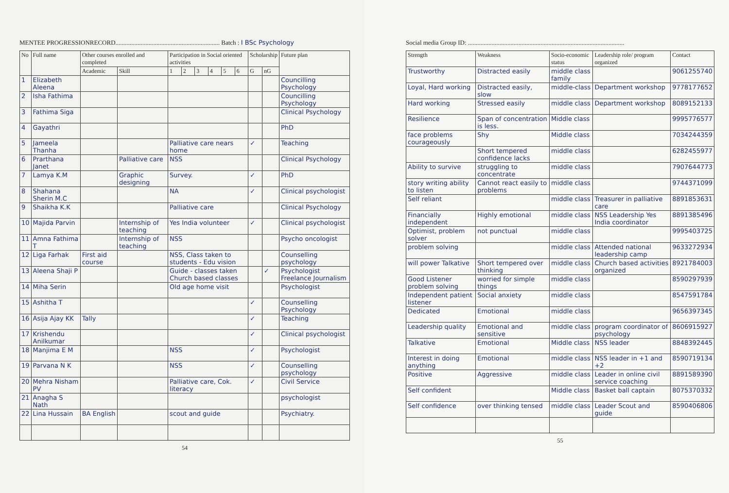MENTEE PROGRESSIONRECORD.................................................................. Batch : I BSc Psychology
| No | Full name | Other courses enrolled and completed | | Participation in Social oriented activities | | | | | | Scholarship | | Future plan |
| --- | --- | --- | --- | --- | --- | --- | --- | --- | --- | --- | --- | --- |
| | | Academic | Skill | 1 | 2 | 3 | 4 | 5 | 6 | G | nG | |
| 1 | Elizabeth Aleena | | | | | | | | | | | Councilling Psychology |
| 2 | Isha Fathima | | | | | | | | | | | Councilling Psychology |
| 3 | Fathima Siga | | | | | | | | | | | Clinical Psychology |
| 4 | Gayathri | | | | | | | | | | | PhD |
| 5 | Jameela Thanha | | | Palliative care nears home | | | | | | ✓ | | Teaching |
| 6 | Prarthana Janet | | Palliative care | NSS | | | | | | | | Clinical Psychology |
| 7 | Lamya K.M | | Graphic designing | Survey. | | | | | | ✓ | | PhD |
| 8 | Shahana Sherin M.C | | | NA | | | | | | ✓ | | Clinical psychologist |
| 9 | Shaikha K.K | | | Palliative care | | | | | | | | Clinical Psychology |
| 10 | Majida Parvin | | Internship of teaching | Yes India volunteer | | | | | | ✓ | | Clinical psychologist |
| 11 | Amna Fathima T | | Internship of teaching | NSS | | | | | | | | Psycho oncologist |
| 12 | Liga Farhak | First aid course | | NSS, Class taken to students - Edu vision | | | | | | | | Counselling psychology |
| 13 | Aleena Shaji P | | | Guide - classes taken Church based classes | | | | | | | ✓ | Psychologist Freelance Journalism |
| 14 | Miha Serin | | | Old age home visit | | | | | | | | Psychologist |
| 15 | Ashitha T | | | | | | | | | ✓ | | Counselling Psychology |
| 16 | Asija Ajay KK | Tally | | | | | | | | ✓ | | Teaching |
| 17 | Krishendu Anilkumar | | | | | | | | | ✓ | | Clinical psychologist |
| 18 | Manjima E M | | | NSS | | | | | | ✓ | | Psychologist |
| 19 | Parvana N K | | | NSS | | | | | | ✓ | | Counselling psychology |
| 20 | Mehra Nisham PV | | | Palliative care, Cok. literacy | | | | | | ✓ | | Civil Service |
| 21 | Anagha S Nath | | | | | | | | | | | psychologist |
| 22 | Lina Hussain | BA English | | scout and guide | | | | | | | | Psychiatry. |
54
Social media Group ID: ...................................................................................................
| Strength | Weakness | Socio-economic status | Leadership role/ program organized | Contact |
| --- | --- | --- | --- | --- |
| Trustworthy | Distracted easily | middle class family | | 9061255740 |
| Loyal, Hard working | Distracted easily, slow | middle-class | Department workshop | 9778177652 |
| Hard working | Stressed easily | middle class | Department workshop | 8089152133 |
| Resilience | Span of concentration is less. | Middle class | | 9995776577 |
| face problems courageously | Shy | Middle class | | 7034244359 |
| | Short tempered confidence lacks | middle class | | 6282455977 |
| Ability to survive | struggling to concentrate | middle class | | 7907644773 |
| story writing ability to listen | Cannot react easily to problems | middle class | | 9744371099 |
| Self reliant | | middle class | Treasurer in palliative care | 8891853631 |
| Financially independent | Highly emotional | middle class | NSS Leadership Yes India coordinator | 8891385496 |
| Optimist, problem solver | not punctual | middle class | | 9995403725 |
| problem solving | | middle class | Attended national leadership camp | 9633272934 |
| will power Talkative | Short tempered over thinking | middle class | Church based activities organized | 8921784003 |
| Good Listener problem solving | worried for simple things | middle class | | 8590297939 |
| Independent patient listener | Social anxiety | middle class | | 8547591784 |
| Dedicated | Emotional | middle class | | 9656397345 |
| Leadership quality | Emotional and sensitive | middle class | program coordinator of psychology | 8606915927 |
| Talkative | Emotional | Middle class | NSS leader | 8848392445 |
| Interest in doing anything | Emotional | middle class | NSS leader in +1 and +2 | 8590719134 |
| Positive | Aggressive | middle class | Leader in online civil service coaching | 8891589390 |
| Self confident | | Middle class | Basket ball captain | 8075370332 |
| Self confidence | over thinking tensed | middle class | Leader Scout and guide | 8590406806 |
55